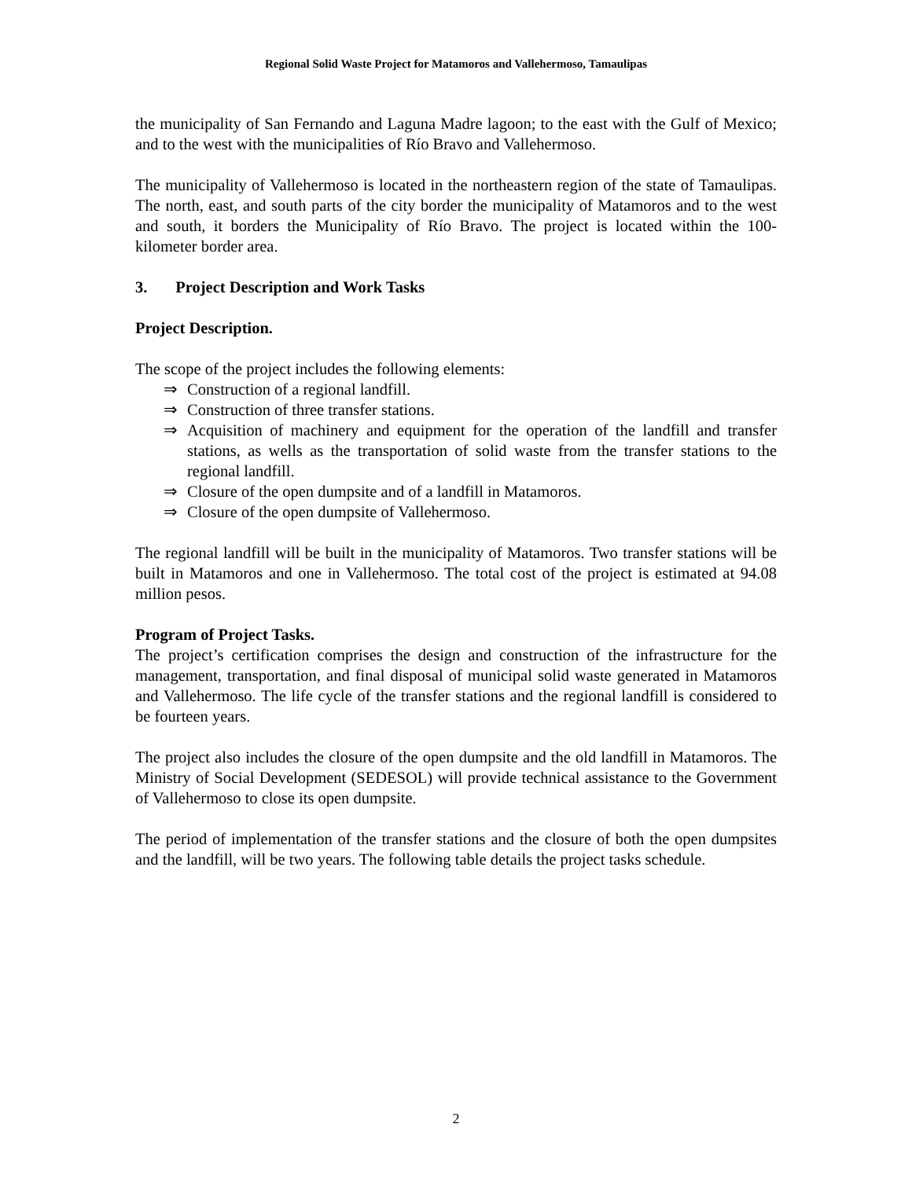Regional Solid Waste Project for Matamoros and Vallehermoso, Tamaulipas
the municipality of San Fernando and Laguna Madre lagoon; to the east with the Gulf of Mexico; and to the west with the municipalities of Río Bravo and Vallehermoso.
The municipality of Vallehermoso is located in the northeastern region of the state of Tamaulipas. The north, east, and south parts of the city border the municipality of Matamoros and to the west and south, it borders the Municipality of Río Bravo. The project is located within the 100-kilometer border area.
3. Project Description and Work Tasks
Project Description.
The scope of the project includes the following elements:
⇒ Construction of a regional landfill.
⇒ Construction of three transfer stations.
⇒ Acquisition of machinery and equipment for the operation of the landfill and transfer stations, as wells as the transportation of solid waste from the transfer stations to the regional landfill.
⇒ Closure of the open dumpsite and of a landfill in Matamoros.
⇒ Closure of the open dumpsite of Vallehermoso.
The regional landfill will be built in the municipality of Matamoros. Two transfer stations will be built in Matamoros and one in Vallehermoso. The total cost of the project is estimated at 94.08 million pesos.
Program of Project Tasks.
The project’s certification comprises the design and construction of the infrastructure for the management, transportation, and final disposal of municipal solid waste generated in Matamoros and Vallehermoso. The life cycle of the transfer stations and the regional landfill is considered to be fourteen years.
The project also includes the closure of the open dumpsite and the old landfill in Matamoros. The Ministry of Social Development (SEDESOL) will provide technical assistance to the Government of Vallehermoso to close its open dumpsite.
The period of implementation of the transfer stations and the closure of both the open dumpsites and the landfill, will be two years. The following table details the project tasks schedule.
2